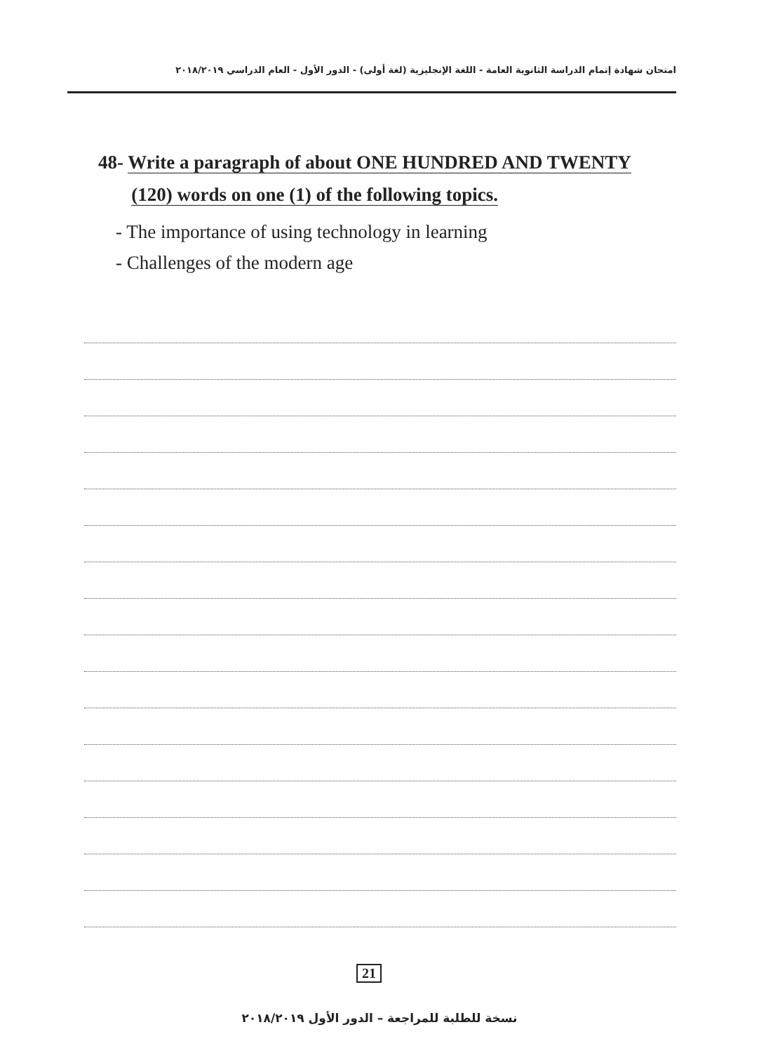امتحان شهادة إتمام الدراسة الثانوية العامة - اللغة الإنجليزية (لغة أولى) - الدور الأول - العام الدراسي ٢٠١٨/٢٠١٩
48- Write a paragraph of about ONE HUNDRED AND TWENTY
(120) words on one (1) of the following topics.
- The importance of using technology in learning
- Challenges of the modern age
21
نسخة للطلبة للمراجعة – الدور الأول ٢٠١٨/٢٠١٩